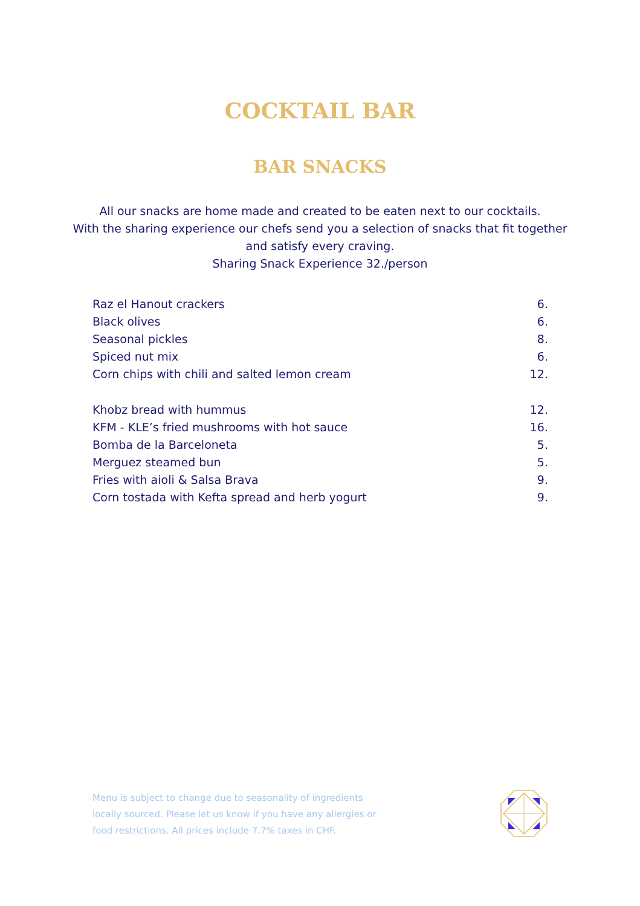COCKTAIL BAR
BAR SNACKS
All our snacks are home made and created to be eaten next to our cocktails.
With the sharing experience our chefs send you a selection of snacks that fit together
and satisfy every craving.
Sharing Snack Experience 32./person
| Raz el Hanout crackers | 6. |
| Black olives | 6. |
| Seasonal pickles | 8. |
| Spiced nut mix | 6. |
| Corn chips with chili and salted lemon cream | 12. |
| Khobz bread with hummus | 12. |
| KFM - KLE’s fried mushrooms with hot sauce | 16. |
| Bomba de la Barceloneta | 5. |
| Merguez steamed bun | 5. |
| Fries with aioli & Salsa Brava | 9. |
| Corn tostada with Kefta spread and herb yogurt | 9. |
Menu is subject to change due to seasonality of ingredients locally sourced. Please let us know if you have any allergies or food restrictions. All prices include 7.7% taxes in CHF.